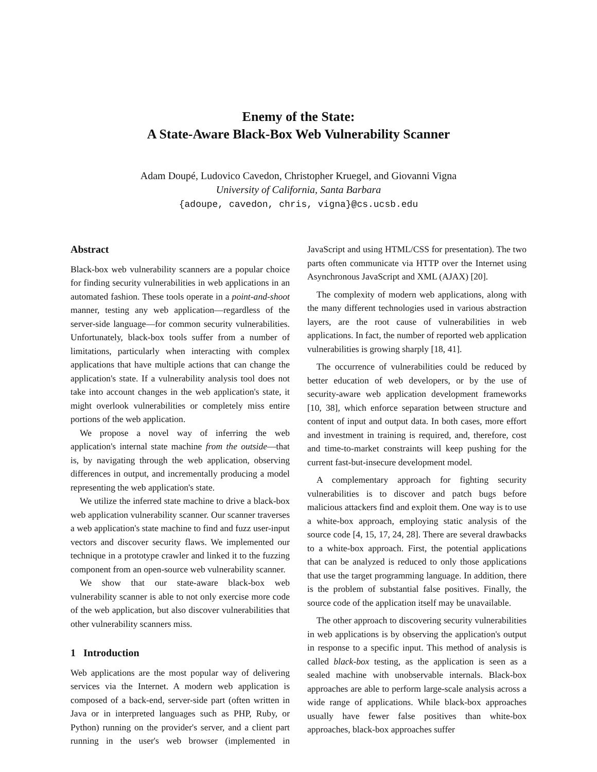Enemy of the State:
A State-Aware Black-Box Web Vulnerability Scanner
Adam Doupé, Ludovico Cavedon, Christopher Kruegel, and Giovanni Vigna
University of California, Santa Barbara
{adoupe, cavedon, chris, vigna}@cs.ucsb.edu
Abstract
Black-box web vulnerability scanners are a popular choice for finding security vulnerabilities in web applications in an automated fashion. These tools operate in a point-and-shoot manner, testing any web application—regardless of the server-side language—for common security vulnerabilities. Unfortunately, black-box tools suffer from a number of limitations, particularly when interacting with complex applications that have multiple actions that can change the application's state. If a vulnerability analysis tool does not take into account changes in the web application's state, it might overlook vulnerabilities or completely miss entire portions of the web application.
We propose a novel way of inferring the web application's internal state machine from the outside—that is, by navigating through the web application, observing differences in output, and incrementally producing a model representing the web application's state.
We utilize the inferred state machine to drive a black-box web application vulnerability scanner. Our scanner traverses a web application's state machine to find and fuzz user-input vectors and discover security flaws. We implemented our technique in a prototype crawler and linked it to the fuzzing component from an open-source web vulnerability scanner.
We show that our state-aware black-box web vulnerability scanner is able to not only exercise more code of the web application, but also discover vulnerabilities that other vulnerability scanners miss.
1 Introduction
Web applications are the most popular way of delivering services via the Internet. A modern web application is composed of a back-end, server-side part (often written in Java or in interpreted languages such as PHP, Ruby, or Python) running on the provider's server, and a client part running in the user's web browser (implemented in JavaScript and using HTML/CSS for presentation). The two parts often communicate via HTTP over the Internet using Asynchronous JavaScript and XML (AJAX) [20].
The complexity of modern web applications, along with the many different technologies used in various abstraction layers, are the root cause of vulnerabilities in web applications. In fact, the number of reported web application vulnerabilities is growing sharply [18, 41].
The occurrence of vulnerabilities could be reduced by better education of web developers, or by the use of security-aware web application development frameworks [10, 38], which enforce separation between structure and content of input and output data. In both cases, more effort and investment in training is required, and, therefore, cost and time-to-market constraints will keep pushing for the current fast-but-insecure development model.
A complementary approach for fighting security vulnerabilities is to discover and patch bugs before malicious attackers find and exploit them. One way is to use a white-box approach, employing static analysis of the source code [4, 15, 17, 24, 28]. There are several drawbacks to a white-box approach. First, the potential applications that can be analyzed is reduced to only those applications that use the target programming language. In addition, there is the problem of substantial false positives. Finally, the source code of the application itself may be unavailable.
The other approach to discovering security vulnerabilities in web applications is by observing the application's output in response to a specific input. This method of analysis is called black-box testing, as the application is seen as a sealed machine with unobservable internals. Black-box approaches are able to perform large-scale analysis across a wide range of applications. While black-box approaches usually have fewer false positives than white-box approaches, black-box approaches suffer